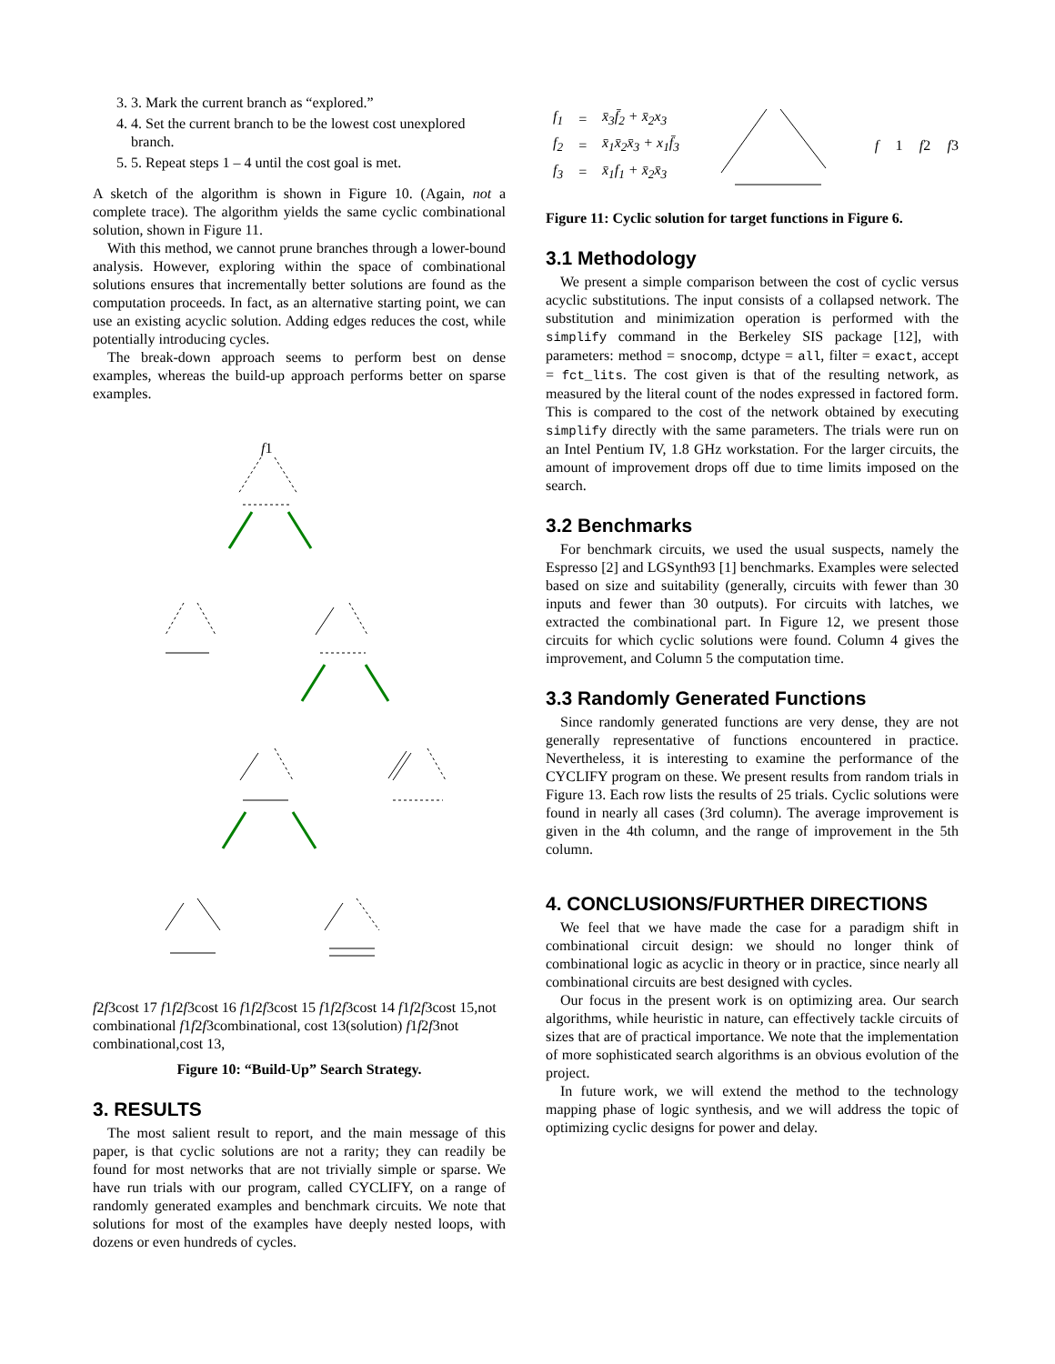3. 3. Mark the current branch as “explored.”
4. 4. Set the current branch to be the lowest cost unexplored branch.
5. 5. Repeat steps 1 – 4 until the cost goal is met.
A sketch of the algorithm is shown in Figure 10. (Again, not a complete trace). The algorithm yields the same cyclic combinational solution, shown in Figure 11.
With this method, we cannot prune branches through a lower-bound analysis. However, exploring within the space of combinational solutions ensures that incrementally better solutions are found as the computation proceeds. In fact, as an alternative starting point, we can use an existing acyclic solution. Adding edges reduces the cost, while potentially introducing cycles.
The break-down approach seems to perform best on dense examples, whereas the build-up approach performs better on sparse examples.
f1
f2
f3
cost 17
f1
f2
f3
cost 16
f1
f2
f3
cost 15
f1
f2
f3
cost 14
f1
f2
f3
cost 15,
not combinational
f1
f2
f3
combinational, cost 13
(solution)
f1
f2
f3
not combinational,
cost 13,
Figure 10: “Build-Up” Search Strategy.
3. RESULTS
The most salient result to report, and the main message of this paper, is that cyclic solutions are not a rarity; they can readily be found for most networks that are not trivially simple or sparse. We have run trials with our program, called CYCLIFY, on a range of randomly generated examples and benchmark circuits. We note that solutions for most of the examples have deeply nested loops, with dozens or even hundreds of cycles.
| f<sub>1</sub> | = | x̄<sub>3</sub>f̄<sub>2</sub> + x̄<sub>2</sub>x<sub>3</sub> |
| f<sub>2</sub> | = | x̄<sub>1</sub>x̄<sub>2</sub>x̄<sub>3</sub> + x<sub>1</sub>f̄<sub>3</sub> |
| f<sub>3</sub> | = | x̄<sub>1</sub>f<sub>1</sub> + x̄<sub>2</sub>x̄<sub>3</sub> |
f1
f2
f3
Figure 11: Cyclic solution for target functions in Figure 6.
3.1 Methodology
We present a simple comparison between the cost of cyclic versus acyclic substitutions. The input consists of a collapsed network. The substitution and minimization operation is performed with the simplify command in the Berkeley SIS package [12], with parameters: method = snocomp, dctype = all, filter = exact, accept = fct_lits. The cost given is that of the resulting network, as measured by the literal count of the nodes expressed in factored form. This is compared to the cost of the network obtained by executing simplify directly with the same parameters. The trials were run on an Intel Pentium IV, 1.8 GHz workstation. For the larger circuits, the amount of improvement drops off due to time limits imposed on the search.
3.2 Benchmarks
For benchmark circuits, we used the usual suspects, namely the Espresso [2] and LGSynth93 [1] benchmarks. Examples were selected based on size and suitability (generally, circuits with fewer than 30 inputs and fewer than 30 outputs). For circuits with latches, we extracted the combinational part. In Figure 12, we present those circuits for which cyclic solutions were found. Column 4 gives the improvement, and Column 5 the computation time.
3.3 Randomly Generated Functions
Since randomly generated functions are very dense, they are not generally representative of functions encountered in practice. Nevertheless, it is interesting to examine the performance of the CYCLIFY program on these. We present results from random trials in Figure 13. Each row lists the results of 25 trials. Cyclic solutions were found in nearly all cases (3rd column). The average improvement is given in the 4th column, and the range of improvement in the 5th column.
4. CONCLUSIONS/FURTHER DIRECTIONS
We feel that we have made the case for a paradigm shift in combinational circuit design: we should no longer think of combinational logic as acyclic in theory or in practice, since nearly all combinational circuits are best designed with cycles.
Our focus in the present work is on optimizing area. Our search algorithms, while heuristic in nature, can effectively tackle circuits of sizes that are of practical importance. We note that the implementation of more sophisticated search algorithms is an obvious evolution of the project.
In future work, we will extend the method to the technology mapping phase of logic synthesis, and we will address the topic of optimizing cyclic designs for power and delay.